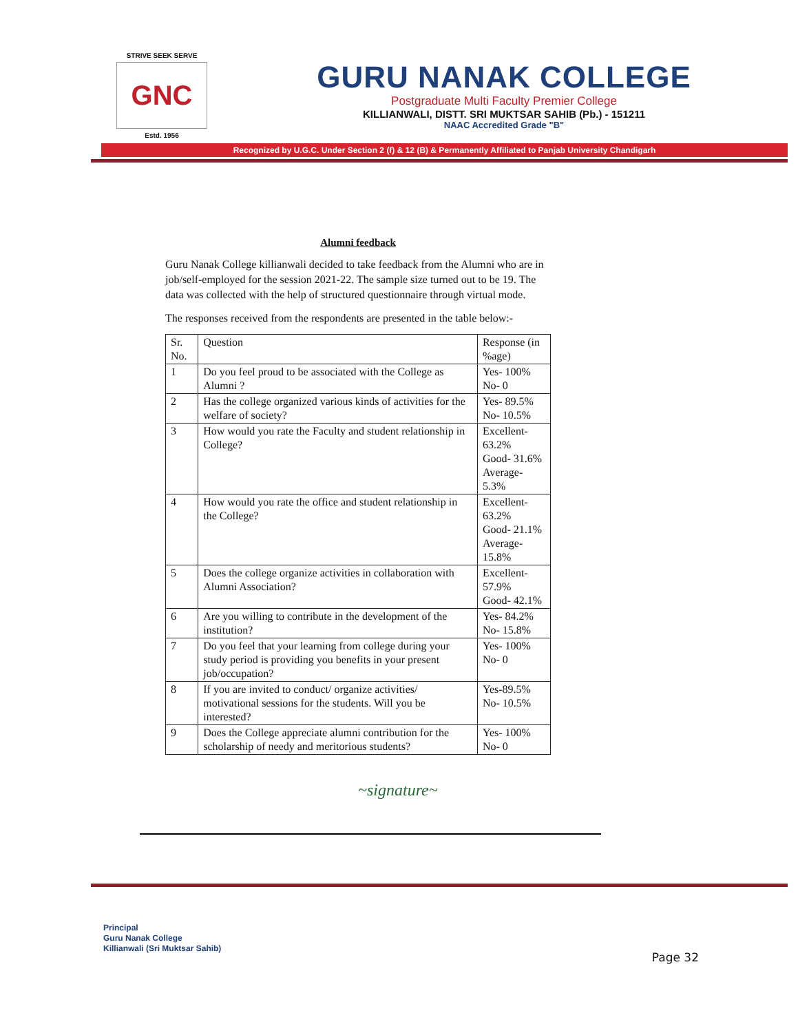STRIVE SEEK SERVE
GNC
Estd. 1956
GURU NANAK COLLEGE
Postgraduate Multi Faculty Premier College
KILLIANWALI, DISTT. SRI MUKTSAR SAHIB (Pb.) - 151211
NAAC Accredited Grade "B"
Recognized by U.G.C. Under Section 2 (f) & 12 (B) & Permanently Affiliated to Panjab University Chandigarh
Alumni feedback
Guru Nanak College killianwali decided to take feedback from the Alumni who are in job/self-employed for the session 2021-22. The sample size turned out to be 19. The data was collected with the help of structured questionnaire through virtual mode.
The responses received from the respondents are presented in the table below:-
| Sr. No. | Question | Response (in %age) |
| --- | --- | --- |
| 1 | Do you feel proud to be associated with the College as Alumni ? | Yes- 100% No- 0 |
| 2 | Has the college organized various kinds of activities for the welfare of society? | Yes- 89.5% No- 10.5% |
| 3 | How would you rate the Faculty and student relationship in College? | Excellent- 63.2% Good- 31.6% Average- 5.3% |
| 4 | How would you rate the office and student relationship in the College? | Excellent- 63.2% Good- 21.1% Average- 15.8% |
| 5 | Does the college organize activities in collaboration with Alumni Association? | Excellent- 57.9% Good- 42.1% |
| 6 | Are you willing to contribute in the development of the institution? | Yes- 84.2% No- 15.8% |
| 7 | Do you feel that your learning from college during your study period is providing you benefits in your present job/occupation? | Yes- 100% No- 0 |
| 8 | If you are invited to conduct/ organize activities/ motivational sessions for the students. Will you be interested? | Yes-89.5% No- 10.5% |
| 9 | Does the College appreciate alumni contribution for the scholarship of needy and meritorious students? | Yes- 100% No- 0 |
~signature~
Principal
Guru Nanak College
Killianwali (Sri Muktsar Sahib)
Page 32